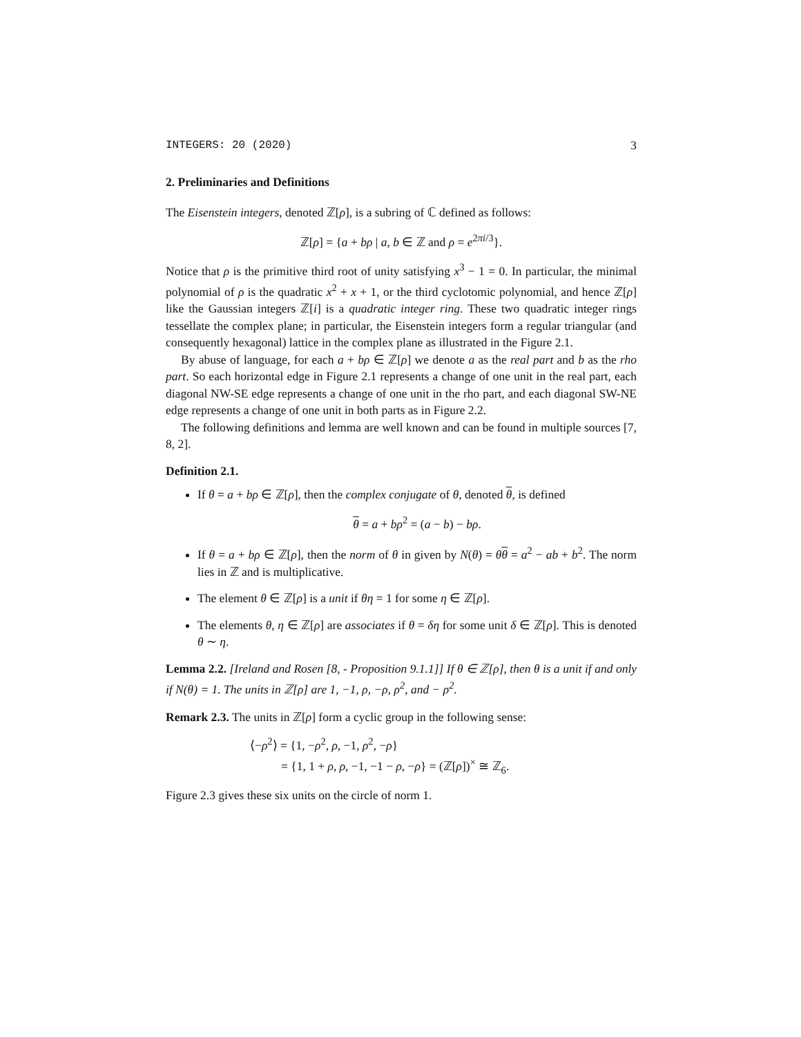INTEGERS: 20 (2020) 3
2. Preliminaries and Definitions
The Eisenstein integers, denoted ℤ[ρ], is a subring of ℂ defined as follows:
ℤ[ρ] = {a + bρ | a, b ∈ ℤ and ρ = e<sup>2πi/3</sup>}.
Notice that ρ is the primitive third root of unity satisfying x<sup>3</sup> − 1 = 0. In particular, the minimal polynomial of ρ is the quadratic x<sup>2</sup> + x + 1, or the third cyclotomic polynomial, and hence ℤ[ρ] like the Gaussian integers ℤ[i] is a quadratic integer ring. These two quadratic integer rings tessellate the complex plane; in particular, the Eisenstein integers form a regular triangular (and consequently hexagonal) lattice in the complex plane as illustrated in the Figure 2.1.
By abuse of language, for each a + bρ ∈ ℤ[ρ] we denote a as the real part and b as the rho part. So each horizontal edge in Figure 2.1 represents a change of one unit in the real part, each diagonal NW-SE edge represents a change of one unit in the rho part, and each diagonal SW-NE edge represents a change of one unit in both parts as in Figure 2.2.
The following definitions and lemma are well known and can be found in multiple sources [7, 8, 2].
Definition 2.1.
If θ = a + bρ ∈ ℤ[ρ], then the complex conjugate of θ, denoted θ, is defined
θ = a + bρ<sup>2</sup> = (a − b) − bρ.
If θ = a + bρ ∈ ℤ[ρ], then the norm of θ in given by N(θ) = θθ = a<sup>2</sup> − ab + b<sup>2</sup>. The norm lies in ℤ and is multiplicative.
The element θ ∈ ℤ[ρ] is a unit if θη = 1 for some η ∈ ℤ[ρ].
The elements θ, η ∈ ℤ[ρ] are associates if θ = δη for some unit δ ∈ ℤ[ρ]. This is denoted θ ∼ η.
Lemma 2.2. [Ireland and Rosen [8, - Proposition 9.1.1]] If θ ∈ ℤ[ρ], then θ is a unit if and only if N(θ) = 1. The units in ℤ[ρ] are 1, −1, ρ, −ρ, ρ<sup>2</sup>, and − ρ<sup>2</sup>.
Remark 2.3. The units in ℤ[ρ] form a cyclic group in the following sense:
⟨−ρ<sup>2</sup>⟩ = {1, −ρ<sup>2</sup>, ρ, −1, ρ<sup>2</sup>, −ρ}
= {1, 1 + ρ, ρ, −1, −1 − ρ, −ρ} = (ℤ[ρ])<sup>×</sup> ≅ ℤ<sub>6</sub>.
Figure 2.3 gives these six units on the circle of norm 1.